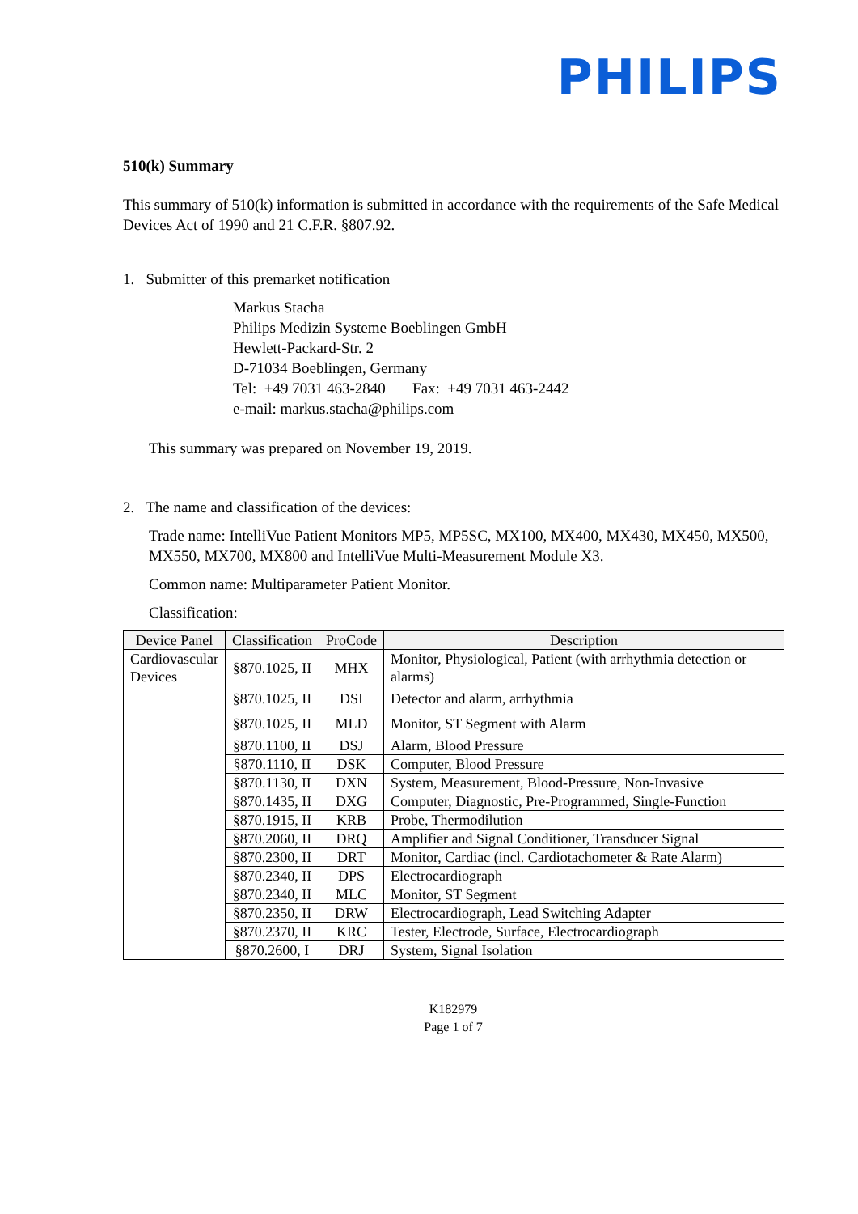PHILIPS
510(k) Summary
This summary of 510(k) information is submitted in accordance with the requirements of the Safe Medical Devices Act of 1990 and 21 C.F.R. §807.92.
1. Submitter of this premarket notification
Markus Stacha
Philips Medizin Systeme Boeblingen GmbH
Hewlett-Packard-Str. 2
D-71034 Boeblingen, Germany
Tel: +49 7031 463-2840 Fax: +49 7031 463-2442
e-mail: markus.stacha@philips.com
This summary was prepared on November 19, 2019.
2. The name and classification of the devices:
Trade name: IntelliVue Patient Monitors MP5, MP5SC, MX100, MX400, MX430, MX450, MX500, MX550, MX700, MX800 and IntelliVue Multi-Measurement Module X3.
Common name: Multiparameter Patient Monitor.
Classification:
| Device Panel | Classification | ProCode | Description |
| --- | --- | --- | --- |
| Cardiovascular Devices | §870.1025, II | MHX | Monitor, Physiological, Patient (with arrhythmia detection or alarms) |
| | §870.1025, II | DSI | Detector and alarm, arrhythmia |
| | §870.1025, II | MLD | Monitor, ST Segment with Alarm |
| | §870.1100, II | DSJ | Alarm, Blood Pressure |
| | §870.1110, II | DSK | Computer, Blood Pressure |
| | §870.1130, II | DXN | System, Measurement, Blood-Pressure, Non-Invasive |
| | §870.1435, II | DXG | Computer, Diagnostic, Pre-Programmed, Single-Function |
| | §870.1915, II | KRB | Probe, Thermodilution |
| | §870.2060, II | DRQ | Amplifier and Signal Conditioner, Transducer Signal |
| | §870.2300, II | DRT | Monitor, Cardiac (incl. Cardiotachometer & Rate Alarm) |
| | §870.2340, II | DPS | Electrocardiograph |
| | §870.2340, II | MLC | Monitor, ST Segment |
| | §870.2350, II | DRW | Electrocardiograph, Lead Switching Adapter |
| | §870.2370, II | KRC | Tester, Electrode, Surface, Electrocardiograph |
| | §870.2600, I | DRJ | System, Signal Isolation |
K182979
Page 1 of 7